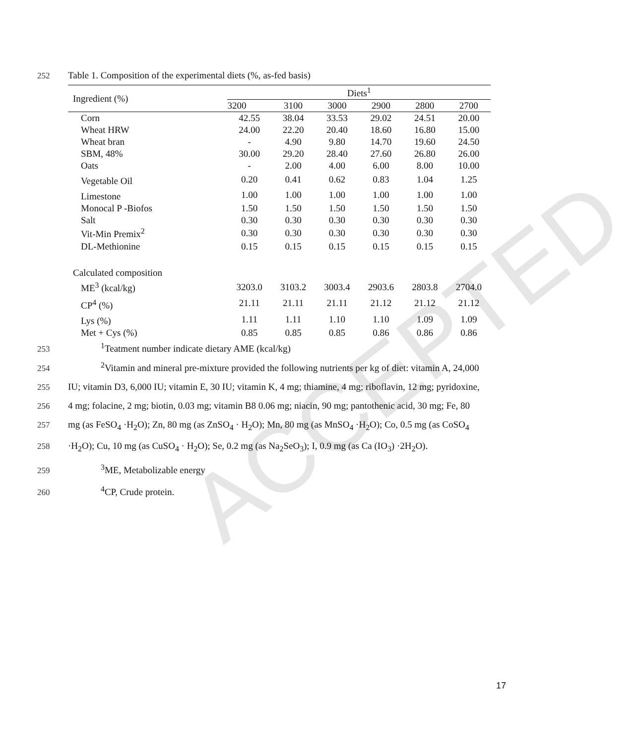ACCEPTED
252 Table 1. Composition of the experimental diets (%, as-fed basis)
| Ingredient (%) | Diets<sup>1</sup> | | | | | |
| --- | --- | --- | --- | --- | --- | --- |
| | 3200 | 3100 | 3000 | 2900 | 2800 | 2700 |
| Corn | 42.55 | 38.04 | 33.53 | 29.02 | 24.51 | 20.00 |
| Wheat HRW | 24.00 | 22.20 | 20.40 | 18.60 | 16.80 | 15.00 |
| Wheat bran | - | 4.90 | 9.80 | 14.70 | 19.60 | 24.50 |
| SBM, 48% | 30.00 | 29.20 | 28.40 | 27.60 | 26.80 | 26.00 |
| Oats | - | 2.00 | 4.00 | 6.00 | 8.00 | 10.00 |
| Vegetable Oil | 0.20 | 0.41 | 0.62 | 0.83 | 1.04 | 1.25 |
| Limestone | 1.00 | 1.00 | 1.00 | 1.00 | 1.00 | 1.00 |
| Monocal P -Biofos | 1.50 | 1.50 | 1.50 | 1.50 | 1.50 | 1.50 |
| Salt | 0.30 | 0.30 | 0.30 | 0.30 | 0.30 | 0.30 |
| Vit-Min Premix<sup>2</sup> | 0.30 | 0.30 | 0.30 | 0.30 | 0.30 | 0.30 |
| DL-Methionine | 0.15 | 0.15 | 0.15 | 0.15 | 0.15 | 0.15 |
| Calculated composition | | | | | | |
| ME<sup>3</sup> (kcal/kg) | 3203.0 | 3103.2 | 3003.4 | 2903.6 | 2803.8 | 2704.0 |
| CP<sup>4</sup> (%) | 21.11 | 21.11 | 21.11 | 21.12 | 21.12 | 21.12 |
| Lys (%) | 1.11 | 1.11 | 1.10 | 1.10 | 1.09 | 1.09 |
| Met + Cys (%) | 0.85 | 0.85 | 0.85 | 0.86 | 0.86 | 0.86 |
253<sup>1</sup>Teatment number indicate dietary AME (kcal/kg)
254<sup>2</sup>Vitamin and mineral pre-mixture provided the following nutrients per kg of diet: vitamin A, 24,000
255 IU; vitamin D3, 6,000 IU; vitamin E, 30 IU; vitamin K, 4 mg; thiamine, 4 mg; riboflavin, 12 mg; pyridoxine,
256 4 mg; folacine, 2 mg; biotin, 0.03 mg; vitamin B8 0.06 mg; niacin, 90 mg; pantothenic acid, 30 mg; Fe, 80
257 mg (as FeSO<sub>4</sub> ·H<sub>2</sub>O); Zn, 80 mg (as ZnSO<sub>4</sub> · H<sub>2</sub>O); Mn, 80 mg (as MnSO<sub>4</sub> ·H<sub>2</sub>O); Co, 0.5 mg (as CoSO<sub>4</sub>
258 ·H<sub>2</sub>O); Cu, 10 mg (as CuSO<sub>4</sub> · H<sub>2</sub>O); Se, 0.2 mg (as Na<sub>2</sub>SeO<sub>3</sub>); I, 0.9 mg (as Ca (IO<sub>3</sub>) ·2H<sub>2</sub>O).
259<sup>3</sup>ME, Metabolizable energy
260<sup>4</sup>CP, Crude protein.
17